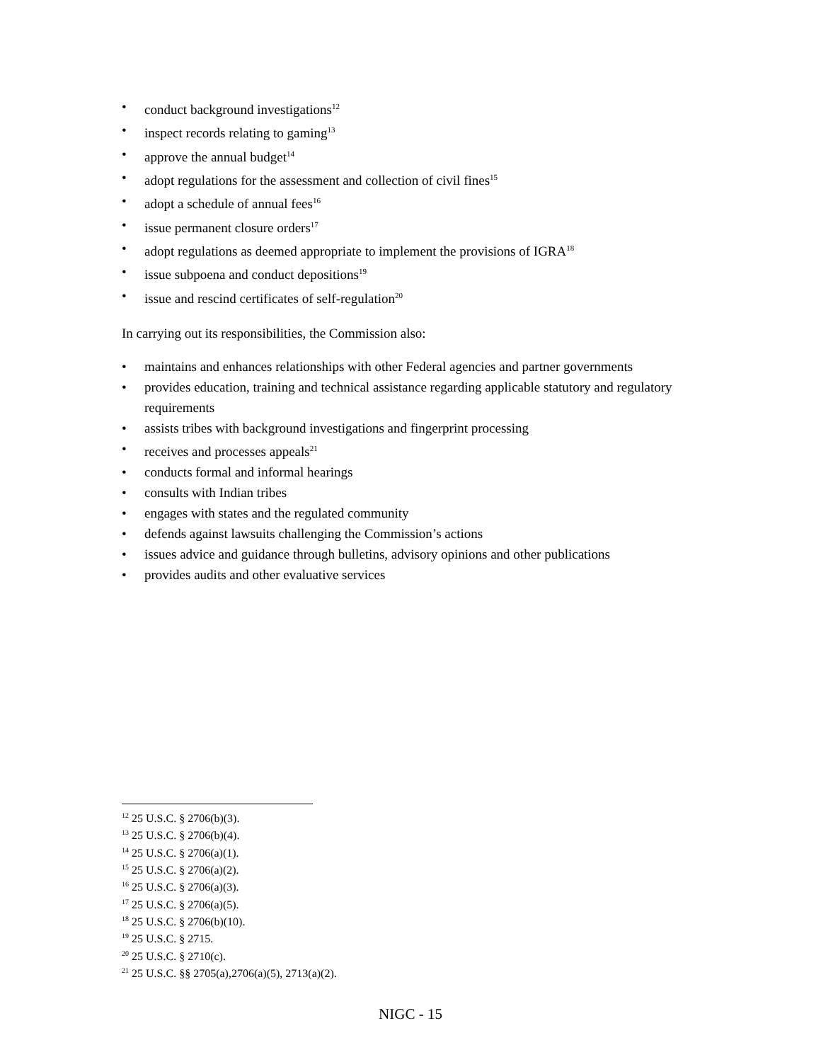• conduct background investigations<sup>12</sup>
• inspect records relating to gaming<sup>13</sup>
• approve the annual budget<sup>14</sup>
• adopt regulations for the assessment and collection of civil fines<sup>15</sup>
• adopt a schedule of annual fees<sup>16</sup>
• issue permanent closure orders<sup>17</sup>
• adopt regulations as deemed appropriate to implement the provisions of IGRA<sup>18</sup>
• issue subpoena and conduct depositions<sup>19</sup>
• issue and rescind certificates of self-regulation<sup>20</sup>
In carrying out its responsibilities, the Commission also:
• maintains and enhances relationships with other Federal agencies and partner governments
• provides education, training and technical assistance regarding applicable statutory and regulatory requirements
• assists tribes with background investigations and fingerprint processing
• receives and processes appeals<sup>21</sup>
• conducts formal and informal hearings
• consults with Indian tribes
• engages with states and the regulated community
• defends against lawsuits challenging the Commission’s actions
• issues advice and guidance through bulletins, advisory opinions and other publications
• provides audits and other evaluative services
<sup>12</sup> 25 U.S.C. § 2706(b)(3).
<sup>13</sup> 25 U.S.C. § 2706(b)(4).
<sup>14</sup> 25 U.S.C. § 2706(a)(1).
<sup>15</sup> 25 U.S.C. § 2706(a)(2).
<sup>16</sup> 25 U.S.C. § 2706(a)(3).
<sup>17</sup> 25 U.S.C. § 2706(a)(5).
<sup>18</sup> 25 U.S.C. § 2706(b)(10).
<sup>19</sup> 25 U.S.C. § 2715.
<sup>20</sup> 25 U.S.C. § 2710(c).
<sup>21</sup> 25 U.S.C. §§ 2705(a),2706(a)(5), 2713(a)(2).
NIGC - 15